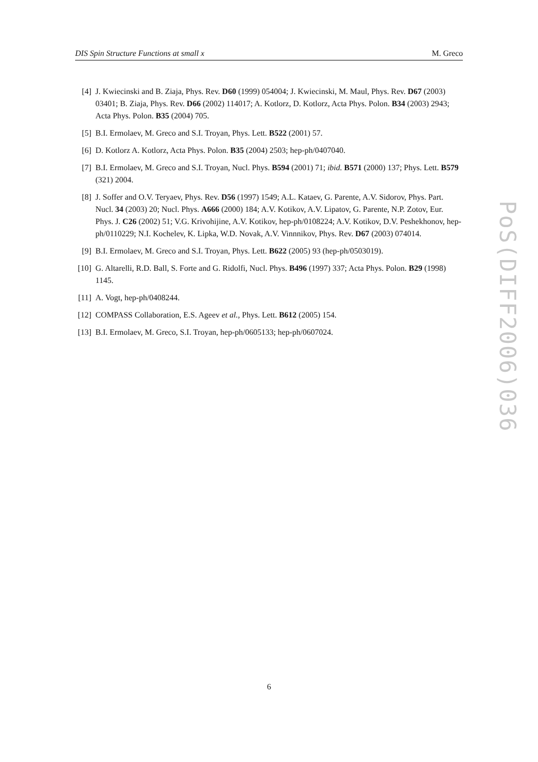DIS Spin Structure Functions at small x M. Greco
[4] J. Kwiecinski and B. Ziaja, Phys. Rev. D60 (1999) 054004; J. Kwiecinski, M. Maul, Phys. Rev. D67 (2003) 03401; B. Ziaja, Phys. Rev. D66 (2002) 114017; A. Kotlorz, D. Kotlorz, Acta Phys. Polon. B34 (2003) 2943; Acta Phys. Polon. B35 (2004) 705.
[5] B.I. Ermolaev, M. Greco and S.I. Troyan, Phys. Lett. B522 (2001) 57.
[6] D. Kotlorz A. Kotlorz, Acta Phys. Polon. B35 (2004) 2503; hep-ph/0407040.
[7] B.I. Ermolaev, M. Greco and S.I. Troyan, Nucl. Phys. B594 (2001) 71; ibid. B571 (2000) 137; Phys. Lett. B579 (321) 2004.
[8] J. Soffer and O.V. Teryaev, Phys. Rev. D56 (1997) 1549; A.L. Kataev, G. Parente, A.V. Sidorov, Phys. Part. Nucl. 34 (2003) 20; Nucl. Phys. A666 (2000) 184; A.V. Kotikov, A.V. Lipatov, G. Parente, N.P. Zotov, Eur. Phys. J. C26 (2002) 51; V.G. Krivohijine, A.V. Kotikov, hep-ph/0108224; A.V. Kotikov, D.V. Peshekhonov, hep-ph/0110229; N.I. Kochelev, K. Lipka, W.D. Novak, A.V. Vinnnikov, Phys. Rev. D67 (2003) 074014.
[9] B.I. Ermolaev, M. Greco and S.I. Troyan, Phys. Lett. B622 (2005) 93 (hep-ph/0503019).
[10] G. Altarelli, R.D. Ball, S. Forte and G. Ridolfi, Nucl. Phys. B496 (1997) 337; Acta Phys. Polon. B29 (1998) 1145.
[11] A. Vogt, hep-ph/0408244.
[12] COMPASS Collaboration, E.S. Ageev et al., Phys. Lett. B612 (2005) 154.
[13] B.I. Ermolaev, M. Greco, S.I. Troyan, hep-ph/0605133; hep-ph/0607024.
PoS(DIFF2006)036
6